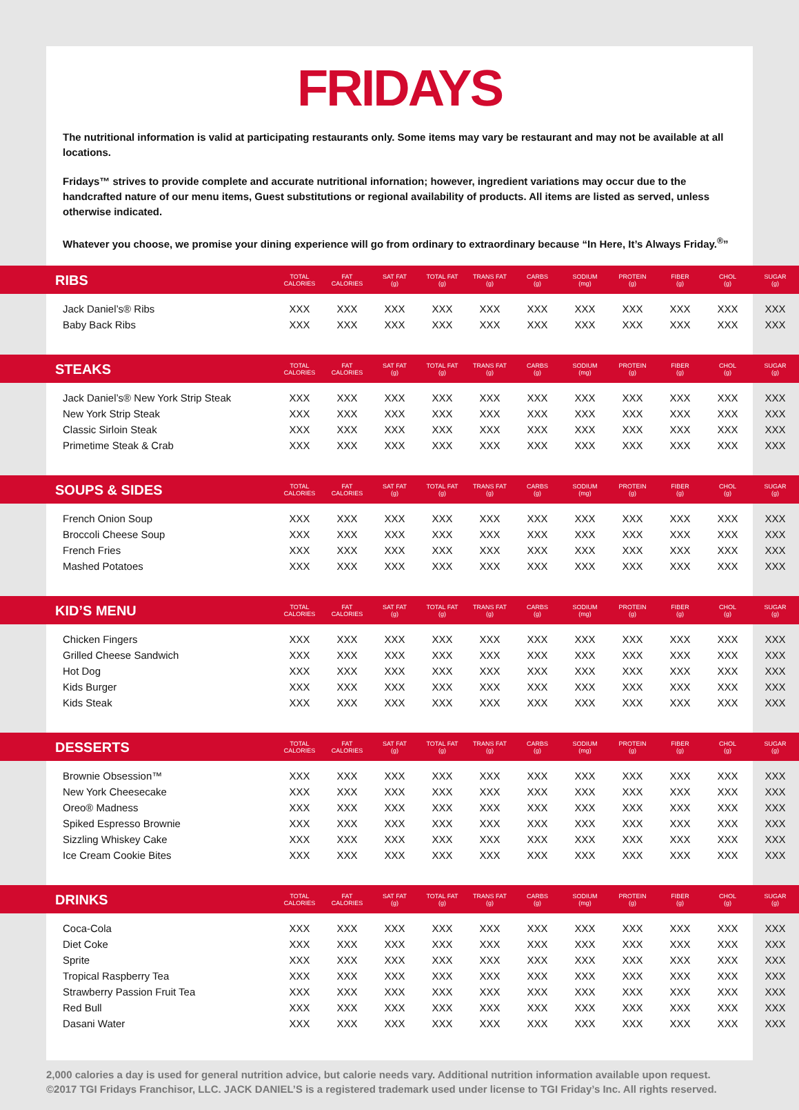FRIDAYS
The nutritional information is valid at participating restaurants only. Some items may vary be restaurant and may not be available at all locations.
Fridays™ strives to provide complete and accurate nutritional infornation; however, ingredient variations may occur due to the handcrafted nature of our menu items, Guest substitutions or regional availability of products. All items are listed as served, unless otherwise indicated.
Whatever you choose, we promise your dining experience will go from ordinary to extraordinary because “In Here, It’s Always Friday.<sup>®</sup>”
| RIBS | TOTAL CALORIES | FAT CALORIES | SAT FAT (g) | TOTAL FAT (g) | TRANS FAT (g) | CARBS (g) | SODIUM (mg) | PROTEIN (g) | FIBER (g) | CHOL (g) | SUGAR (g) |
| --- | --- | --- | --- | --- | --- | --- | --- | --- | --- | --- | --- |
| Jack Daniel’s® Ribs | XXX | XXX | XXX | XXX | XXX | XXX | XXX | XXX | XXX | XXX | XXX |
| Baby Back Ribs | XXX | XXX | XXX | XXX | XXX | XXX | XXX | XXX | XXX | XXX | XXX |
| STEAKS | TOTAL CALORIES | FAT CALORIES | SAT FAT (g) | TOTAL FAT (g) | TRANS FAT (g) | CARBS (g) | SODIUM (mg) | PROTEIN (g) | FIBER (g) | CHOL (g) | SUGAR (g) |
| Jack Daniel’s® New York Strip Steak | XXX | XXX | XXX | XXX | XXX | XXX | XXX | XXX | XXX | XXX | XXX |
| New York Strip Steak | XXX | XXX | XXX | XXX | XXX | XXX | XXX | XXX | XXX | XXX | XXX |
| Classic Sirloin Steak | XXX | XXX | XXX | XXX | XXX | XXX | XXX | XXX | XXX | XXX | XXX |
| Primetime Steak & Crab | XXX | XXX | XXX | XXX | XXX | XXX | XXX | XXX | XXX | XXX | XXX |
| SOUPS & SIDES | TOTAL CALORIES | FAT CALORIES | SAT FAT (g) | TOTAL FAT (g) | TRANS FAT (g) | CARBS (g) | SODIUM (mg) | PROTEIN (g) | FIBER (g) | CHOL (g) | SUGAR (g) |
| French Onion Soup | XXX | XXX | XXX | XXX | XXX | XXX | XXX | XXX | XXX | XXX | XXX |
| Broccoli Cheese Soup | XXX | XXX | XXX | XXX | XXX | XXX | XXX | XXX | XXX | XXX | XXX |
| French Fries | XXX | XXX | XXX | XXX | XXX | XXX | XXX | XXX | XXX | XXX | XXX |
| Mashed Potatoes | XXX | XXX | XXX | XXX | XXX | XXX | XXX | XXX | XXX | XXX | XXX |
| KID’S MENU | TOTAL CALORIES | FAT CALORIES | SAT FAT (g) | TOTAL FAT (g) | TRANS FAT (g) | CARBS (g) | SODIUM (mg) | PROTEIN (g) | FIBER (g) | CHOL (g) | SUGAR (g) |
| Chicken Fingers | XXX | XXX | XXX | XXX | XXX | XXX | XXX | XXX | XXX | XXX | XXX |
| Grilled Cheese Sandwich | XXX | XXX | XXX | XXX | XXX | XXX | XXX | XXX | XXX | XXX | XXX |
| Hot Dog | XXX | XXX | XXX | XXX | XXX | XXX | XXX | XXX | XXX | XXX | XXX |
| Kids Burger | XXX | XXX | XXX | XXX | XXX | XXX | XXX | XXX | XXX | XXX | XXX |
| Kids Steak | XXX | XXX | XXX | XXX | XXX | XXX | XXX | XXX | XXX | XXX | XXX |
| DESSERTS | TOTAL CALORIES | FAT CALORIES | SAT FAT (g) | TOTAL FAT (g) | TRANS FAT (g) | CARBS (g) | SODIUM (mg) | PROTEIN (g) | FIBER (g) | CHOL (g) | SUGAR (g) |
| Brownie Obsession™ | XXX | XXX | XXX | XXX | XXX | XXX | XXX | XXX | XXX | XXX | XXX |
| New York Cheesecake | XXX | XXX | XXX | XXX | XXX | XXX | XXX | XXX | XXX | XXX | XXX |
| Oreo® Madness | XXX | XXX | XXX | XXX | XXX | XXX | XXX | XXX | XXX | XXX | XXX |
| Spiked Espresso Brownie | XXX | XXX | XXX | XXX | XXX | XXX | XXX | XXX | XXX | XXX | XXX |
| Sizzling Whiskey Cake | XXX | XXX | XXX | XXX | XXX | XXX | XXX | XXX | XXX | XXX | XXX |
| Ice Cream Cookie Bites | XXX | XXX | XXX | XXX | XXX | XXX | XXX | XXX | XXX | XXX | XXX |
| DRINKS | TOTAL CALORIES | FAT CALORIES | SAT FAT (g) | TOTAL FAT (g) | TRANS FAT (g) | CARBS (g) | SODIUM (mg) | PROTEIN (g) | FIBER (g) | CHOL (g) | SUGAR (g) |
| Coca-Cola | XXX | XXX | XXX | XXX | XXX | XXX | XXX | XXX | XXX | XXX | XXX |
| Diet Coke | XXX | XXX | XXX | XXX | XXX | XXX | XXX | XXX | XXX | XXX | XXX |
| Sprite | XXX | XXX | XXX | XXX | XXX | XXX | XXX | XXX | XXX | XXX | XXX |
| Tropical Raspberry Tea | XXX | XXX | XXX | XXX | XXX | XXX | XXX | XXX | XXX | XXX | XXX |
| Strawberry Passion Fruit Tea | XXX | XXX | XXX | XXX | XXX | XXX | XXX | XXX | XXX | XXX | XXX |
| Red Bull | XXX | XXX | XXX | XXX | XXX | XXX | XXX | XXX | XXX | XXX | XXX |
| Dasani Water | XXX | XXX | XXX | XXX | XXX | XXX | XXX | XXX | XXX | XXX | XXX |
2,000 calories a day is used for general nutrition advice, but calorie needs vary. Additional nutrition information available upon request.
©2017 TGI Fridays Franchisor, LLC. JACK DANIEL’S is a registered trademark used under license to TGI Friday’s Inc. All rights reserved.